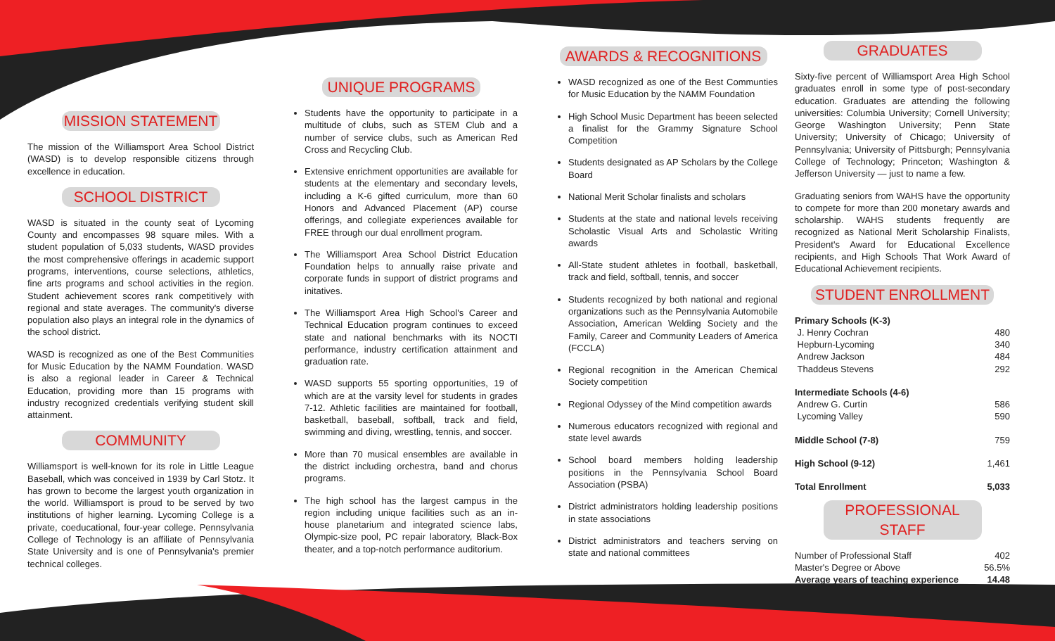MISSION STATEMENT
The mission of the Williamsport Area School District (WASD) is to develop responsible citizens through excellence in education.
SCHOOL DISTRICT
WASD is situated in the county seat of Lycoming County and encompasses 98 square miles. With a student population of 5,033 students, WASD provides the most comprehensive offerings in academic support programs, interventions, course selections, athletics, fine arts programs and school activities in the region. Student achievement scores rank competitively with regional and state averages. The community's diverse population also plays an integral role in the dynamics of the school district.
WASD is recognized as one of the Best Communities for Music Education by the NAMM Foundation. WASD is also a regional leader in Career & Technical Education, providing more than 15 programs with industry recognized credentials verifying student skill attainment.
COMMUNITY
Williamsport is well-known for its role in Little League Baseball, which was conceived in 1939 by Carl Stotz. It has grown to become the largest youth organization in the world. Williamsport is proud to be served by two institutions of higher learning. Lycoming College is a private, coeducational, four-year college. Pennsylvania College of Technology is an affiliate of Pennsylvania State University and is one of Pennsylvania's premier technical colleges.
UNIQUE PROGRAMS
Students have the opportunity to participate in a multitude of clubs, such as STEM Club and a number of service clubs, such as American Red Cross and Recycling Club.
Extensive enrichment opportunities are available for students at the elementary and secondary levels, including a K-6 gifted curriculum, more than 60 Honors and Advanced Placement (AP) course offerings, and collegiate experiences available for FREE through our dual enrollment program.
The Williamsport Area School District Education Foundation helps to annually raise private and corporate funds in support of district programs and initatives.
The Williamsport Area High School's Career and Technical Education program continues to exceed state and national benchmarks with its NOCTI performance, industry certification attainment and graduation rate.
WASD supports 55 sporting opportunities, 19 of which are at the varsity level for students in grades 7-12. Athletic facilities are maintained for football, basketball, baseball, softball, track and field, swimming and diving, wrestling, tennis, and soccer.
More than 70 musical ensembles are available in the district including orchestra, band and chorus programs.
The high school has the largest campus in the region including unique facilities such as an in-house planetarium and integrated science labs, Olympic-size pool, PC repair laboratory, Black-Box theater, and a top-notch performance auditorium.
AWARDS & RECOGNITIONS
WASD recognized as one of the Best Communties for Music Education by the NAMM Foundation
High School Music Department has beeen selected a finalist for the Grammy Signature School Competition
Students designated as AP Scholars by the College Board
National Merit Scholar finalists and scholars
Students at the state and national levels receiving Scholastic Visual Arts and Scholastic Writing awards
All-State student athletes in football, basketball, track and field, softball, tennis, and soccer
Students recognized by both national and regional organizations such as the Pennsylvania Automobile Association, American Welding Society and the Family, Career and Community Leaders of America (FCCLA)
Regional recognition in the American Chemical Society competition
Regional Odyssey of the Mind competition awards
Numerous educators recognized with regional and state level awards
School board members holding leadership positions in the Pennsylvania School Board Association (PSBA)
District administrators holding leadership positions in state associations
District administrators and teachers serving on state and national committees
GRADUATES
Sixty-five percent of Williamsport Area High School graduates enroll in some type of post-secondary education. Graduates are attending the following universities: Columbia University; Cornell University; George Washington University; Penn State University; University of Chicago; University of Pennsylvania; University of Pittsburgh; Pennsylvania College of Technology; Princeton; Washington & Jefferson University — just to name a few.
Graduating seniors from WAHS have the opportunity to compete for more than 200 monetary awards and scholarship. WAHS students frequently are recognized as National Merit Scholarship Finalists, President's Award for Educational Excellence recipients, and High Schools That Work Award of Educational Achievement recipients.
STUDENT ENROLLMENT
| Primary Schools (K-3) | |
| J. Henry Cochran | 480 |
| Hepburn-Lycoming | 340 |
| Andrew Jackson | 484 |
| Thaddeus Stevens | 292 |
| Intermediate Schools (4-6) | |
| Andrew G. Curtin | 586 |
| Lycoming Valley | 590 |
| Middle School (7-8) | 759 |
| High School (9-12) | 1,461 |
| Total Enrollment | 5,033 |
PROFESSIONAL STAFF
| Number of Professional Staff | 402 |
| Master's Degree or Above | 56.5% |
| Average years of teaching experience | 14.48 |